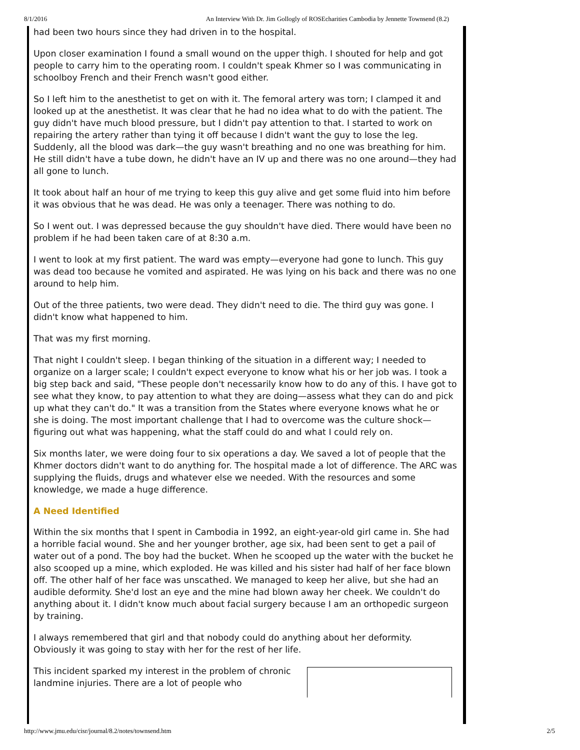8/1/2016 An Interview With Dr. Jim Gollogly of ROSEcharities Cambodia by Jennette Townsend (8.2)
had been two hours since they had driven in to the hospital.
Upon closer examination I found a small wound on the upper thigh. I shouted for help and got people to carry him to the operating room. I couldn't speak Khmer so I was communicating in schoolboy French and their French wasn't good either.
So I left him to the anesthetist to get on with it. The femoral artery was torn; I clamped it and looked up at the anesthetist. It was clear that he had no idea what to do with the patient. The guy didn't have much blood pressure, but I didn't pay attention to that. I started to work on repairing the artery rather than tying it off because I didn't want the guy to lose the leg. Suddenly, all the blood was dark—the guy wasn't breathing and no one was breathing for him. He still didn't have a tube down, he didn't have an IV up and there was no one around—they had all gone to lunch.
It took about half an hour of me trying to keep this guy alive and get some fluid into him before it was obvious that he was dead. He was only a teenager. There was nothing to do.
So I went out. I was depressed because the guy shouldn't have died. There would have been no problem if he had been taken care of at 8:30 a.m.
I went to look at my first patient. The ward was empty—everyone had gone to lunch. This guy was dead too because he vomited and aspirated. He was lying on his back and there was no one around to help him.
Out of the three patients, two were dead. They didn't need to die. The third guy was gone. I didn't know what happened to him.
That was my first morning.
That night I couldn't sleep. I began thinking of the situation in a different way; I needed to organize on a larger scale; I couldn't expect everyone to know what his or her job was. I took a big step back and said, "These people don't necessarily know how to do any of this. I have got to see what they know, to pay attention to what they are doing—assess what they can do and pick up what they can't do." It was a transition from the States where everyone knows what he or she is doing. The most important challenge that I had to overcome was the culture shock—figuring out what was happening, what the staff could do and what I could rely on.
Six months later, we were doing four to six operations a day. We saved a lot of people that the Khmer doctors didn't want to do anything for. The hospital made a lot of difference. The ARC was supplying the fluids, drugs and whatever else we needed. With the resources and some knowledge, we made a huge difference.
A Need Identified
Within the six months that I spent in Cambodia in 1992, an eight-year-old girl came in. She had a horrible facial wound. She and her younger brother, age six, had been sent to get a pail of water out of a pond. The boy had the bucket. When he scooped up the water with the bucket he also scooped up a mine, which exploded. He was killed and his sister had half of her face blown off. The other half of her face was unscathed. We managed to keep her alive, but she had an audible deformity. She'd lost an eye and the mine had blown away her cheek. We couldn't do anything about it. I didn't know much about facial surgery because I am an orthopedic surgeon by training.
I always remembered that girl and that nobody could do anything about her deformity. Obviously it was going to stay with her for the rest of her life.
This incident sparked my interest in the problem of chronic landmine injuries. There are a lot of people who
http://www.jmu.edu/cisr/journal/8.2/notes/townsend.htm 2/5